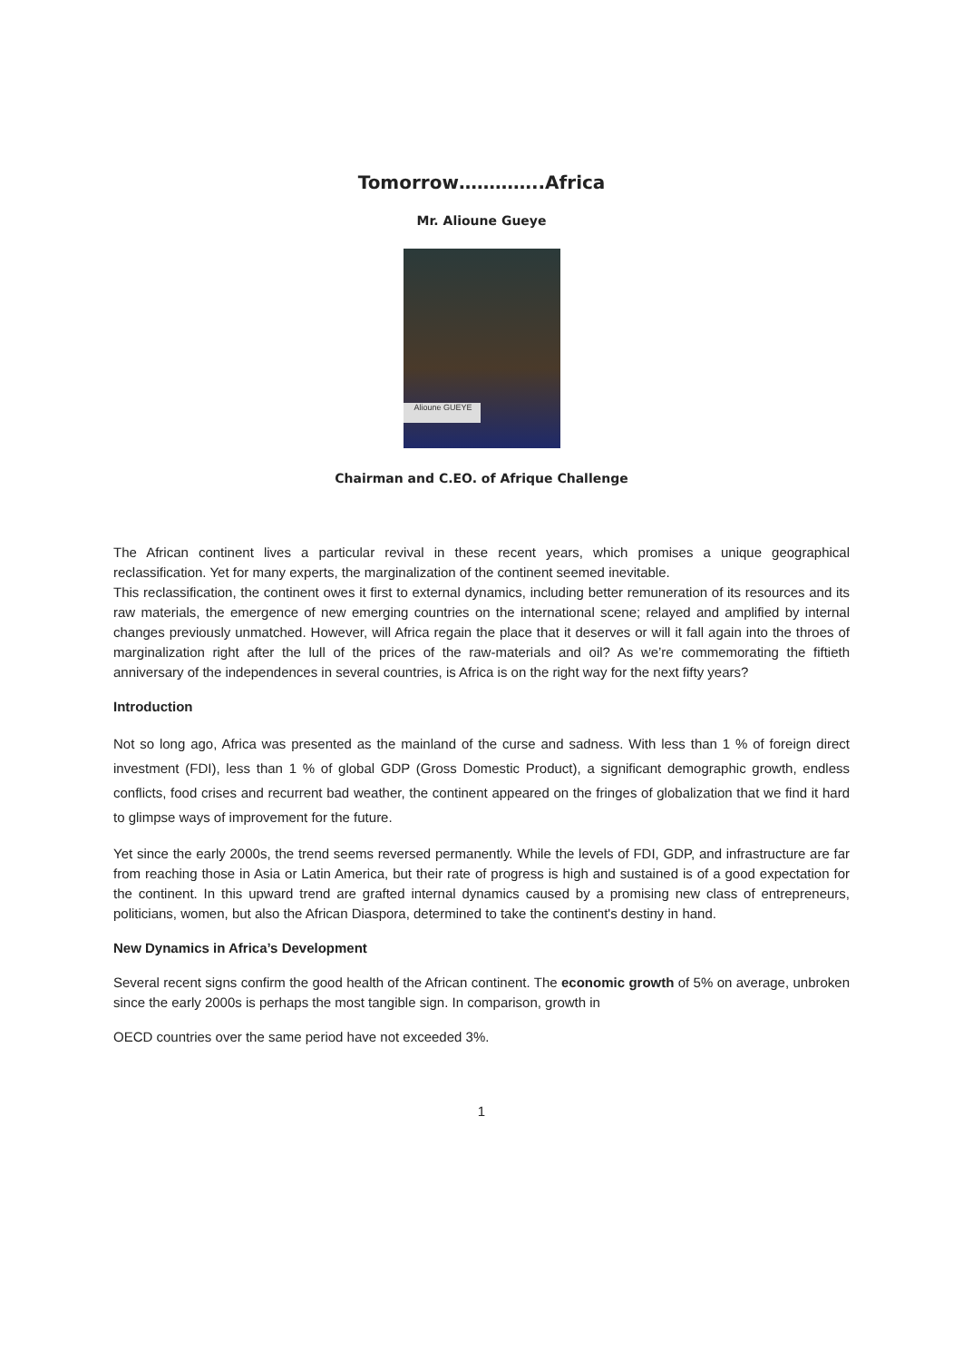Tomorrow…………..Africa
Mr. Alioune Gueye
Alioune GUEYE
Chairman and C.EO. of Afrique Challenge
The African continent lives a particular revival in these recent years, which promises a unique geographical reclassification. Yet for many experts, the marginalization of the continent seemed inevitable.
This reclassification, the continent owes it first to external dynamics, including better remuneration of its resources and its raw materials, the emergence of new emerging countries on the international scene; relayed and amplified by internal changes previously unmatched. However, will Africa regain the place that it deserves or will it fall again into the throes of marginalization right after the lull of the prices of the raw-materials and oil? As we’re commemorating the fiftieth anniversary of the independences in several countries, is Africa is on the right way for the next fifty years?
Introduction
Not so long ago, Africa was presented as the mainland of the curse and sadness. With less than 1 % of foreign direct investment (FDI), less than 1 % of global GDP (Gross Domestic Product), a significant demographic growth, endless conflicts, food crises and recurrent bad weather, the continent appeared on the fringes of globalization that we find it hard to glimpse ways of improvement for the future.
Yet since the early 2000s, the trend seems reversed permanently. While the levels of FDI, GDP, and infrastructure are far from reaching those in Asia or Latin America, but their rate of progress is high and sustained is of a good expectation for the continent. In this upward trend are grafted internal dynamics caused by a promising new class of entrepreneurs, politicians, women, but also the African Diaspora, determined to take the continent's destiny in hand.
New Dynamics in Africa’s Development
Several recent signs confirm the good health of the African continent. The economic growth of 5% on average, unbroken since the early 2000s is perhaps the most tangible sign. In comparison, growth in
OECD countries over the same period have not exceeded 3%.
1